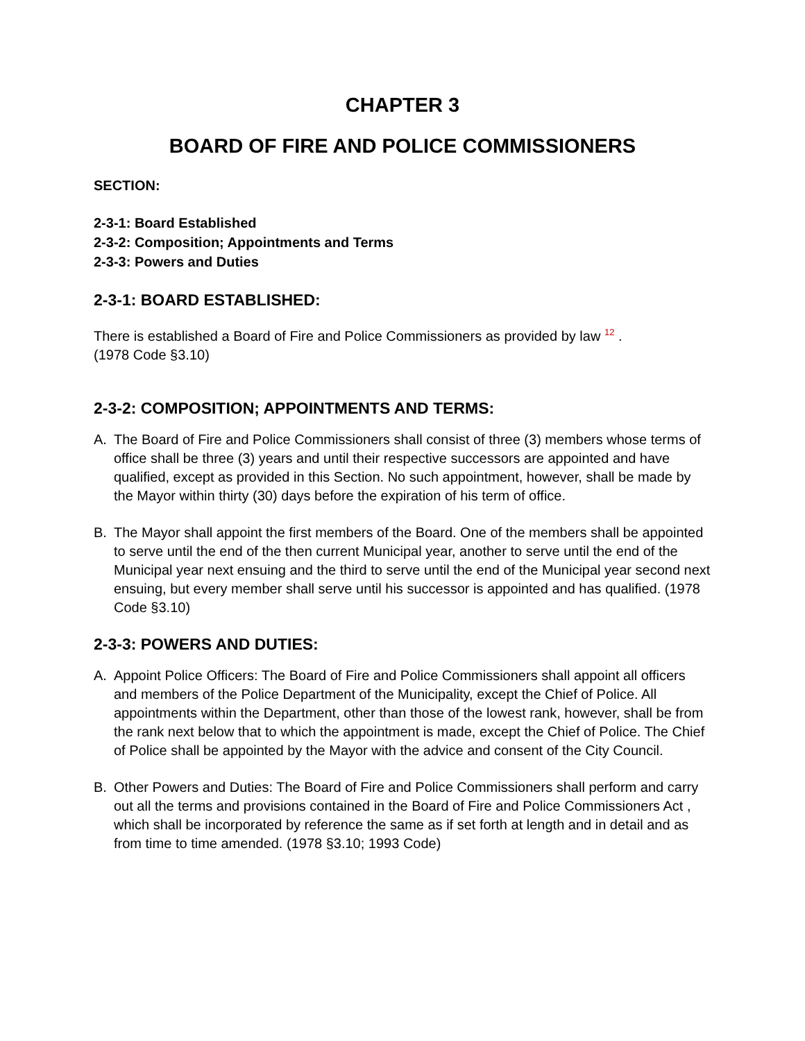CHAPTER 3
BOARD OF FIRE AND POLICE COMMISSIONERS
SECTION:
2-3-1: Board Established
2-3-2: Composition; Appointments and Terms
2-3-3: Powers and Duties
2-3-1: BOARD ESTABLISHED:
There is established a Board of Fire and Police Commissioners as provided by law <sup>12</sup> .
(1978 Code §3.10)
2-3-2: COMPOSITION; APPOINTMENTS AND TERMS:
A. The Board of Fire and Police Commissioners shall consist of three (3) members whose terms of office shall be three (3) years and until their respective successors are appointed and have qualified, except as provided in this Section. No such appointment, however, shall be made by the Mayor within thirty (30) days before the expiration of his term of office.
B. The Mayor shall appoint the first members of the Board. One of the members shall be appointed to serve until the end of the then current Municipal year, another to serve until the end of the Municipal year next ensuing and the third to serve until the end of the Municipal year second next ensuing, but every member shall serve until his successor is appointed and has qualified. (1978 Code §3.10)
2-3-3: POWERS AND DUTIES:
A. Appoint Police Officers: The Board of Fire and Police Commissioners shall appoint all officers and members of the Police Department of the Municipality, except the Chief of Police. All appointments within the Department, other than those of the lowest rank, however, shall be from the rank next below that to which the appointment is made, except the Chief of Police. The Chief of Police shall be appointed by the Mayor with the advice and consent of the City Council.
B. Other Powers and Duties: The Board of Fire and Police Commissioners shall perform and carry out all the terms and provisions contained in the Board of Fire and Police Commissioners Act , which shall be incorporated by reference the same as if set forth at length and in detail and as from time to time amended. (1978 §3.10; 1993 Code)